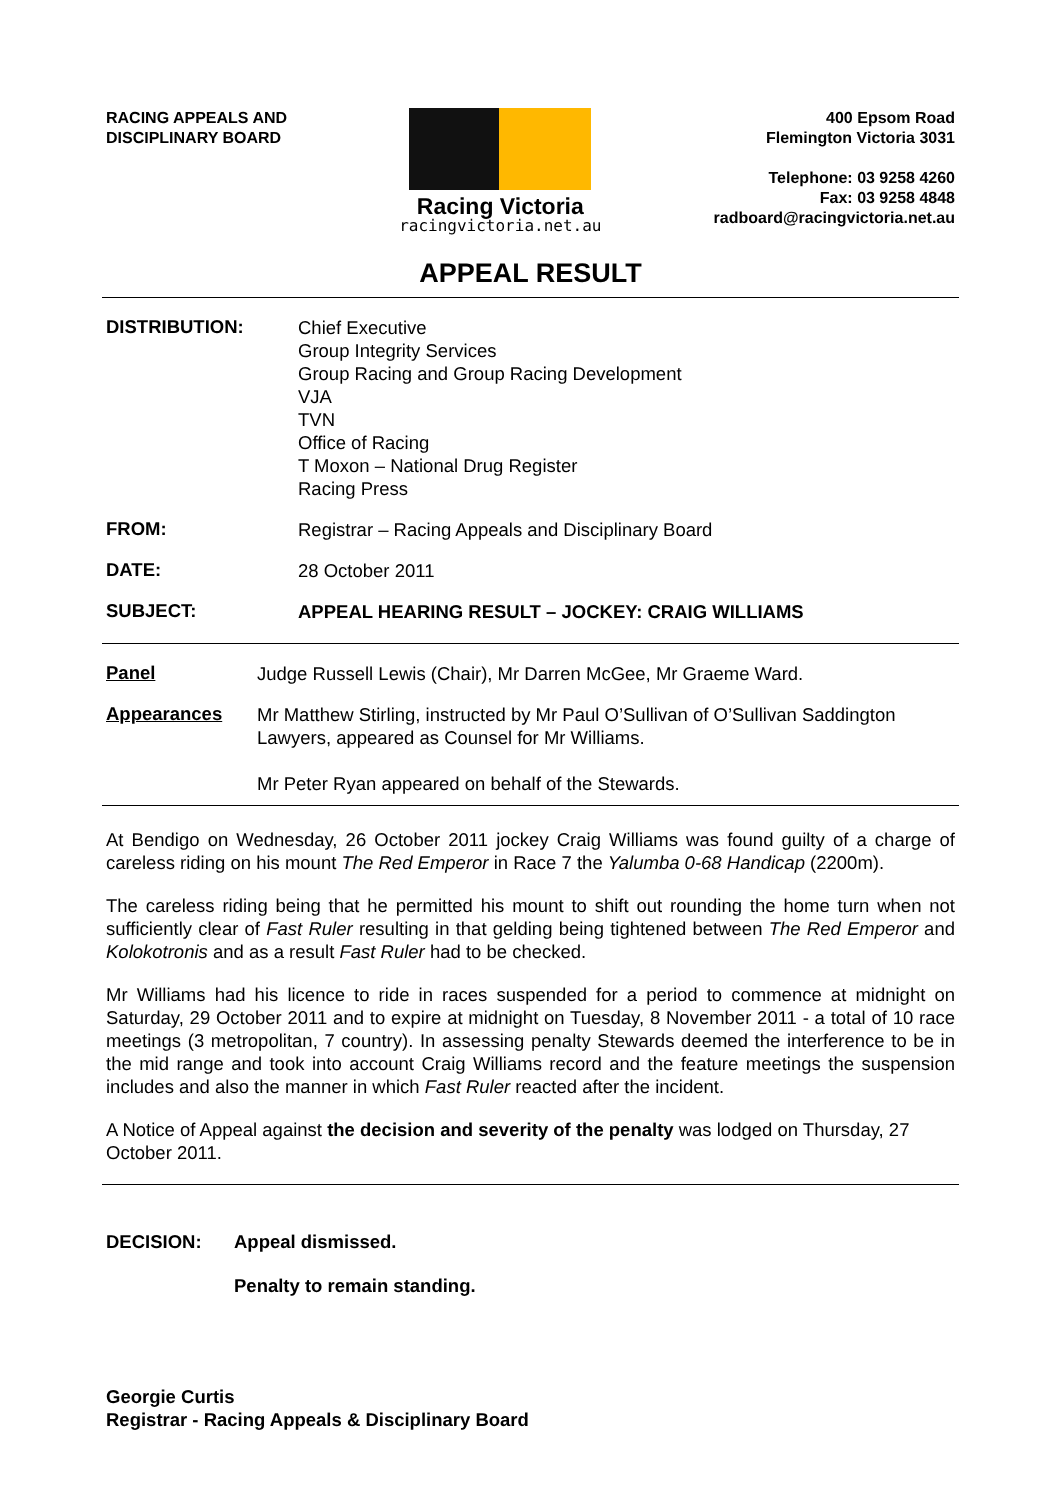RACING APPEALS AND
DISCIPLINARY BOARD
Racing Victoria
racingvictoria.net.au
400 Epsom Road
Flemington Victoria 3031
Telephone: 03 9258 4260
Fax: 03 9258 4848
radboard@racingvictoria.net.au
APPEAL RESULT
DISTRIBUTION:
Chief Executive
Group Integrity Services
Group Racing and Group Racing Development
VJA
TVN
Office of Racing
T Moxon – National Drug Register
Racing Press
FROM:
Registrar – Racing Appeals and Disciplinary Board
DATE:
28 October 2011
SUBJECT:
APPEAL HEARING RESULT – JOCKEY: CRAIG WILLIAMS
Panel
Judge Russell Lewis (Chair), Mr Darren McGee, Mr Graeme Ward.
Appearances
Mr Matthew Stirling, instructed by Mr Paul O’Sullivan of O’Sullivan Saddington Lawyers, appeared as Counsel for Mr Williams.
Mr Peter Ryan appeared on behalf of the Stewards.
At Bendigo on Wednesday, 26 October 2011 jockey Craig Williams was found guilty of a charge of careless riding on his mount The Red Emperor in Race 7 the Yalumba 0-68 Handicap (2200m).
The careless riding being that he permitted his mount to shift out rounding the home turn when not sufficiently clear of Fast Ruler resulting in that gelding being tightened between The Red Emperor and Kolokotronis and as a result Fast Ruler had to be checked.
Mr Williams had his licence to ride in races suspended for a period to commence at midnight on Saturday, 29 October 2011 and to expire at midnight on Tuesday, 8 November 2011 - a total of 10 race meetings (3 metropolitan, 7 country). In assessing penalty Stewards deemed the interference to be in the mid range and took into account Craig Williams record and the feature meetings the suspension includes and also the manner in which Fast Ruler reacted after the incident.
A Notice of Appeal against the decision and severity of the penalty was lodged on Thursday, 27 October 2011.
DECISION: Appeal dismissed.
Penalty to remain standing.
Georgie Curtis
Registrar - Racing Appeals & Disciplinary Board